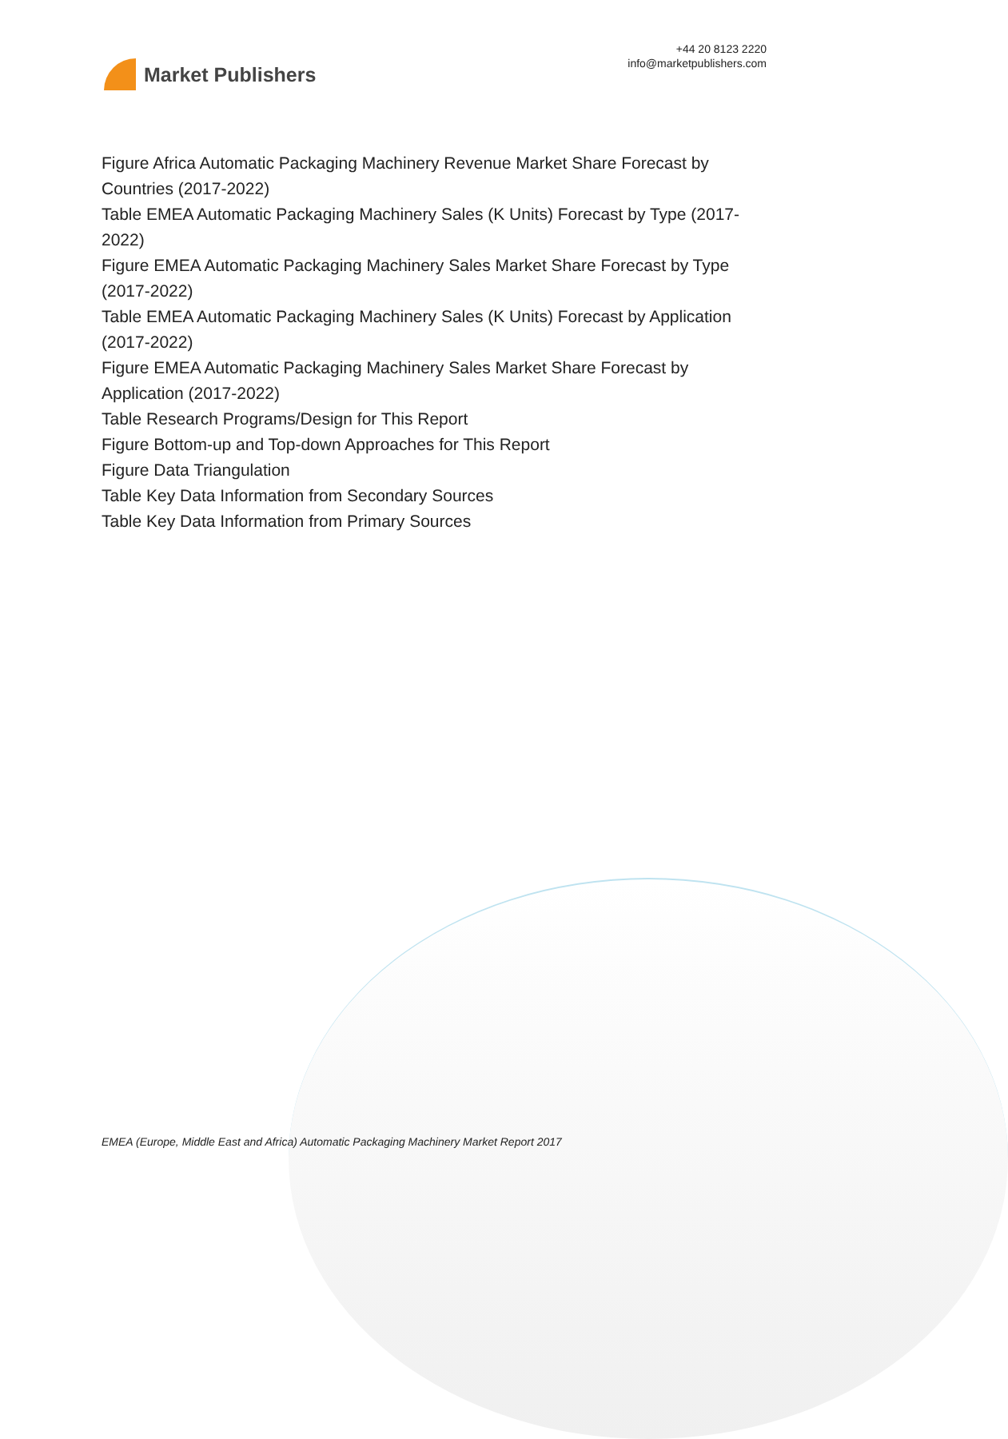Market Publishers
+44 20 8123 2220
info@marketpublishers.com
Figure Africa Automatic Packaging Machinery Revenue Market Share Forecast by Countries (2017-2022)
Table EMEA Automatic Packaging Machinery Sales (K Units) Forecast by Type (2017-2022)
Figure EMEA Automatic Packaging Machinery Sales Market Share Forecast by Type (2017-2022)
Table EMEA Automatic Packaging Machinery Sales (K Units) Forecast by Application (2017-2022)
Figure EMEA Automatic Packaging Machinery Sales Market Share Forecast by Application (2017-2022)
Table Research Programs/Design for This Report
Figure Bottom-up and Top-down Approaches for This Report
Figure Data Triangulation
Table Key Data Information from Secondary Sources
Table Key Data Information from Primary Sources
EMEA (Europe, Middle East and Africa) Automatic Packaging Machinery Market Report 2017